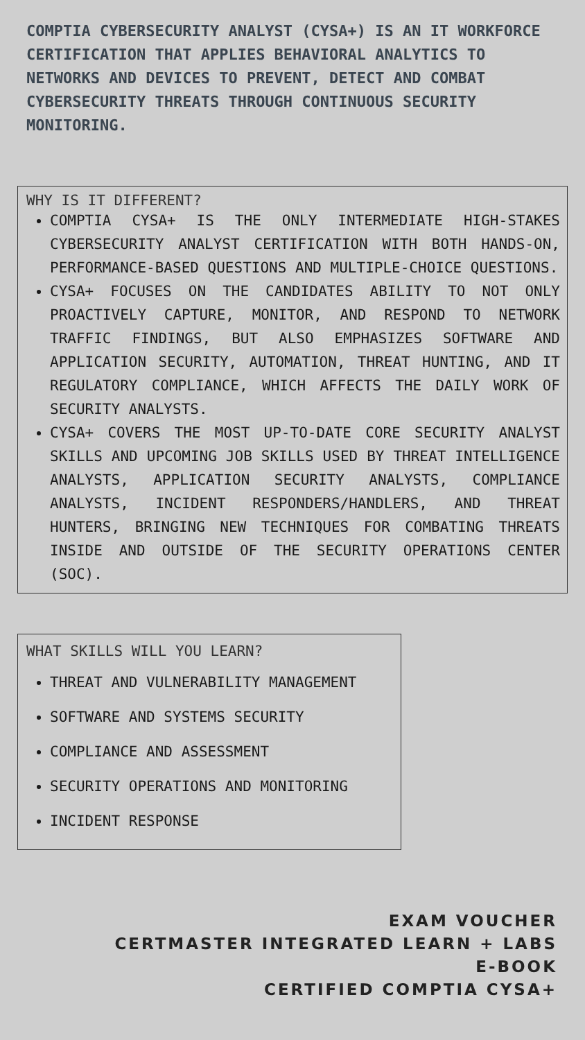COMPTIA CYBERSECURITY ANALYST (CYSA+) IS AN IT WORKFORCE CERTIFICATION THAT APPLIES BEHAVIORAL ANALYTICS TO NETWORKS AND DEVICES TO PREVENT, DETECT AND COMBAT CYBERSECURITY THREATS THROUGH CONTINUOUS SECURITY MONITORING.
WHY IS IT DIFFERENT?
COMPTIA CYSA+ IS THE ONLY INTERMEDIATE HIGH-STAKES CYBERSECURITY ANALYST CERTIFICATION WITH BOTH HANDS-ON, PERFORMANCE-BASED QUESTIONS AND MULTIPLE-CHOICE QUESTIONS.
CYSA+ FOCUSES ON THE CANDIDATES ABILITY TO NOT ONLY PROACTIVELY CAPTURE, MONITOR, AND RESPOND TO NETWORK TRAFFIC FINDINGS, BUT ALSO EMPHASIZES SOFTWARE AND APPLICATION SECURITY, AUTOMATION, THREAT HUNTING, AND IT REGULATORY COMPLIANCE, WHICH AFFECTS THE DAILY WORK OF SECURITY ANALYSTS.
CYSA+ COVERS THE MOST UP-TO-DATE CORE SECURITY ANALYST SKILLS AND UPCOMING JOB SKILLS USED BY THREAT INTELLIGENCE ANALYSTS, APPLICATION SECURITY ANALYSTS, COMPLIANCE ANALYSTS, INCIDENT RESPONDERS/HANDLERS, AND THREAT HUNTERS, BRINGING NEW TECHNIQUES FOR COMBATING THREATS INSIDE AND OUTSIDE OF THE SECURITY OPERATIONS CENTER (SOC).
WHAT SKILLS WILL YOU LEARN?
THREAT AND VULNERABILITY MANAGEMENT
SOFTWARE AND SYSTEMS SECURITY
COMPLIANCE AND ASSESSMENT
SECURITY OPERATIONS AND MONITORING
INCIDENT RESPONSE
EXAM VOUCHER
CERTMASTER INTEGRATED LEARN + LABS
E-BOOK
CERTIFIED COMPTIA CYSA+